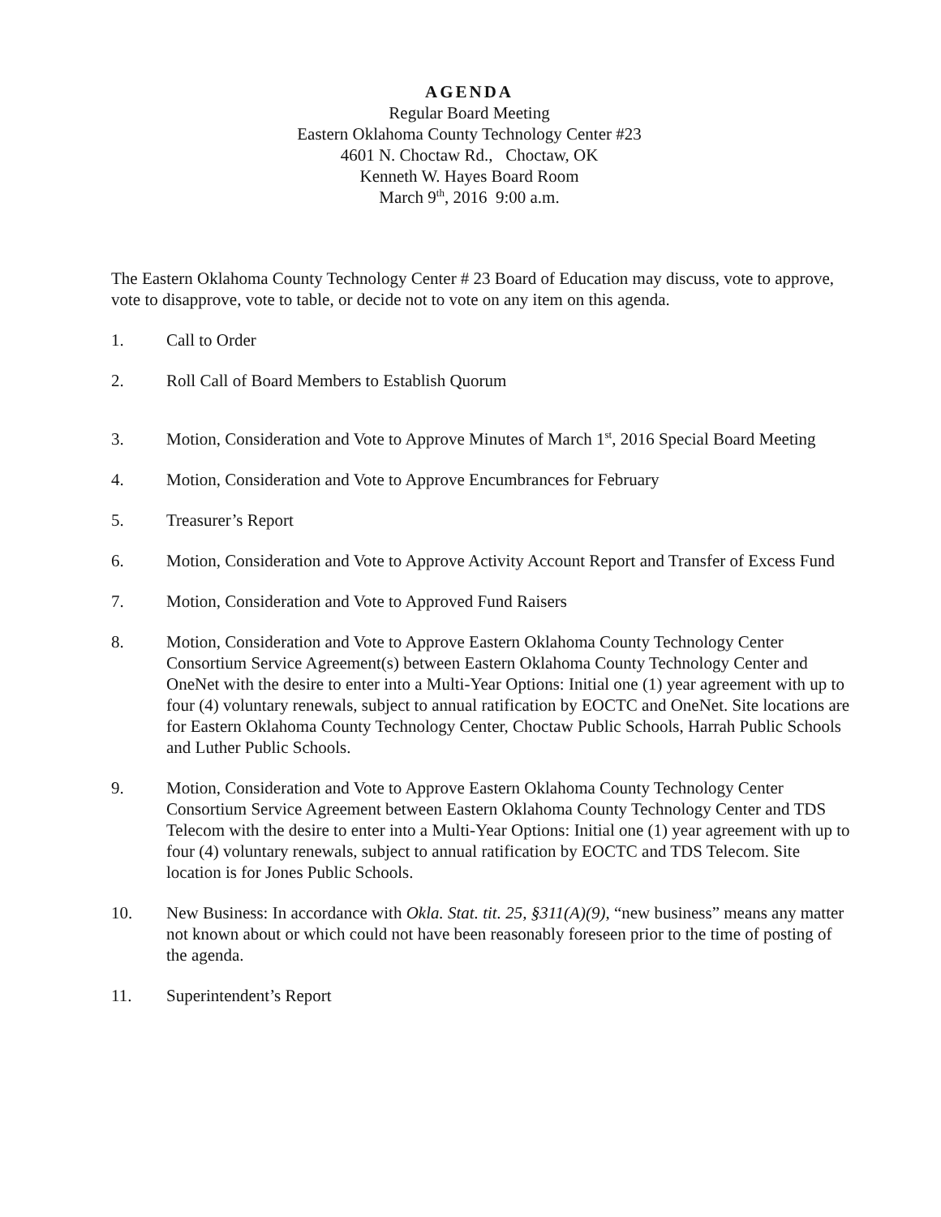AGENDA
Regular Board Meeting
Eastern Oklahoma County Technology Center #23
4601 N. Choctaw Rd., Choctaw, OK
Kenneth W. Hayes Board Room
March 9<sup>th</sup>, 2016 9:00 a.m.
The Eastern Oklahoma County Technology Center # 23 Board of Education may discuss, vote to approve, vote to disapprove, vote to table, or decide not to vote on any item on this agenda.
1. Call to Order
2. Roll Call of Board Members to Establish Quorum
3. Motion, Consideration and Vote to Approve Minutes of March 1<sup>st</sup>, 2016 Special Board Meeting
4. Motion, Consideration and Vote to Approve Encumbrances for February
5. Treasurer’s Report
6. Motion, Consideration and Vote to Approve Activity Account Report and Transfer of Excess Fund
7. Motion, Consideration and Vote to Approved Fund Raisers
8. Motion, Consideration and Vote to Approve Eastern Oklahoma County Technology Center Consortium Service Agreement(s) between Eastern Oklahoma County Technology Center and OneNet with the desire to enter into a Multi-Year Options: Initial one (1) year agreement with up to four (4) voluntary renewals, subject to annual ratification by EOCTC and OneNet. Site locations are for Eastern Oklahoma County Technology Center, Choctaw Public Schools, Harrah Public Schools and Luther Public Schools.
9. Motion, Consideration and Vote to Approve Eastern Oklahoma County Technology Center Consortium Service Agreement between Eastern Oklahoma County Technology Center and TDS Telecom with the desire to enter into a Multi-Year Options: Initial one (1) year agreement with up to four (4) voluntary renewals, subject to annual ratification by EOCTC and TDS Telecom. Site location is for Jones Public Schools.
10. New Business: In accordance with Okla. Stat. tit. 25, §311(A)(9), “new business” means any matter not known about or which could not have been reasonably foreseen prior to the time of posting of the agenda.
11. Superintendent’s Report